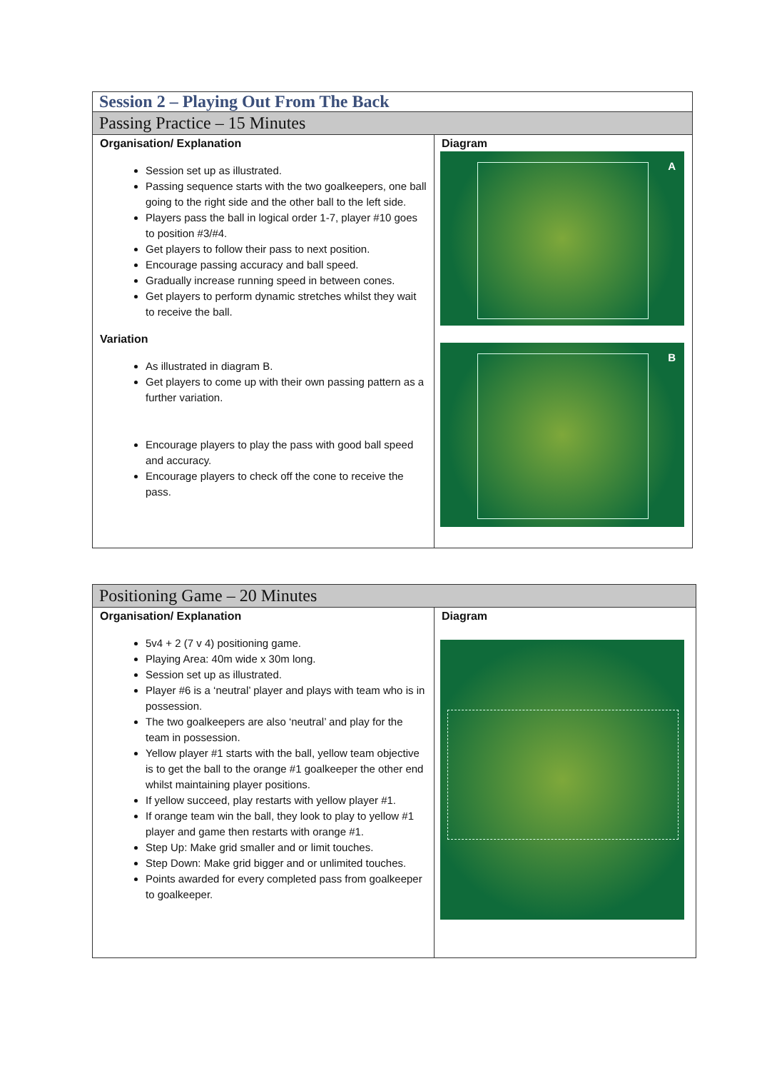| Session 2 – Playing Out From The Back | |
| Passing Practice – 15 Minutes | |
| Organisation/ Explanation Session set up as illustrated. Passing sequence starts with the two goalkeepers, one ball going to the right side and the other ball to the left side. Players pass the ball in logical order 1-7, player #10 goes to position #3/#4. Get players to follow their pass to next position. Encourage passing accuracy and ball speed. Gradually increase running speed in between cones. Get players to perform dynamic stretches whilst they wait to receive the ball. Variation As illustrated in diagram B. Get players to come up with their own passing pattern as a further variation. Encourage players to play the pass with good ball speed and accuracy. Encourage players to check off the cone to receive the pass. | Diagram A B |
| Positioning Game – 20 Minutes | |
| Organisation/ Explanation 5v4 + 2 (7 v 4) positioning game. Playing Area: 40m wide x 30m long. Session set up as illustrated. Player #6 is a ‘neutral’ player and plays with team who is in possession. The two goalkeepers are also ‘neutral’ and play for the team in possession. Yellow player #1 starts with the ball, yellow team objective is to get the ball to the orange #1 goalkeeper the other end whilst maintaining player positions. If yellow succeed, play restarts with yellow player #1. If orange team win the ball, they look to play to yellow #1 player and game then restarts with orange #1. Step Up: Make grid smaller and or limit touches. Step Down: Make grid bigger and or unlimited touches. Points awarded for every completed pass from goalkeeper to goalkeeper. | Diagram |